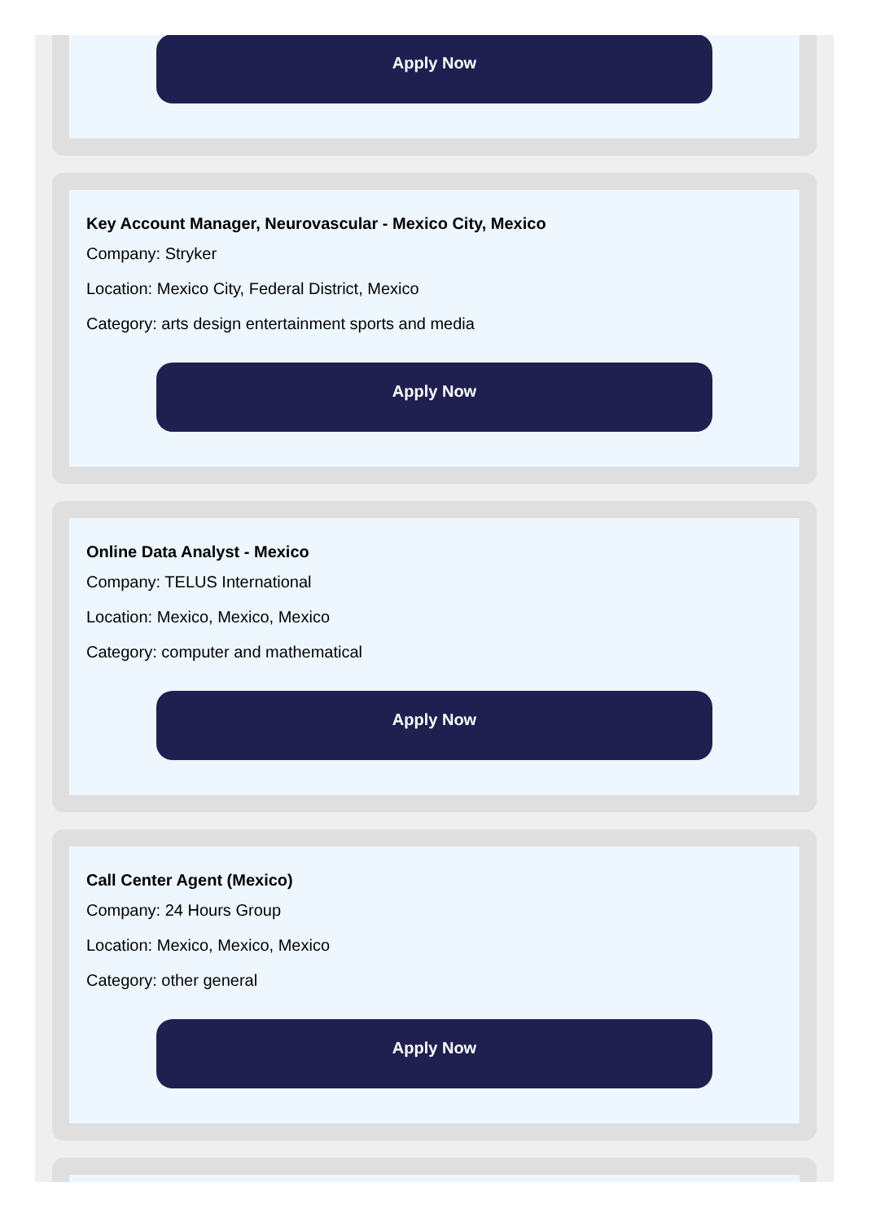Apply Now
Key Account Manager, Neurovascular - Mexico City, Mexico
Company: Stryker
Location: Mexico City, Federal District, Mexico
Category: arts design entertainment sports and media
Apply Now
Online Data Analyst - Mexico
Company: TELUS International
Location: Mexico, Mexico, Mexico
Category: computer and mathematical
Apply Now
Call Center Agent (Mexico)
Company: 24 Hours Group
Location: Mexico, Mexico, Mexico
Category: other general
Apply Now